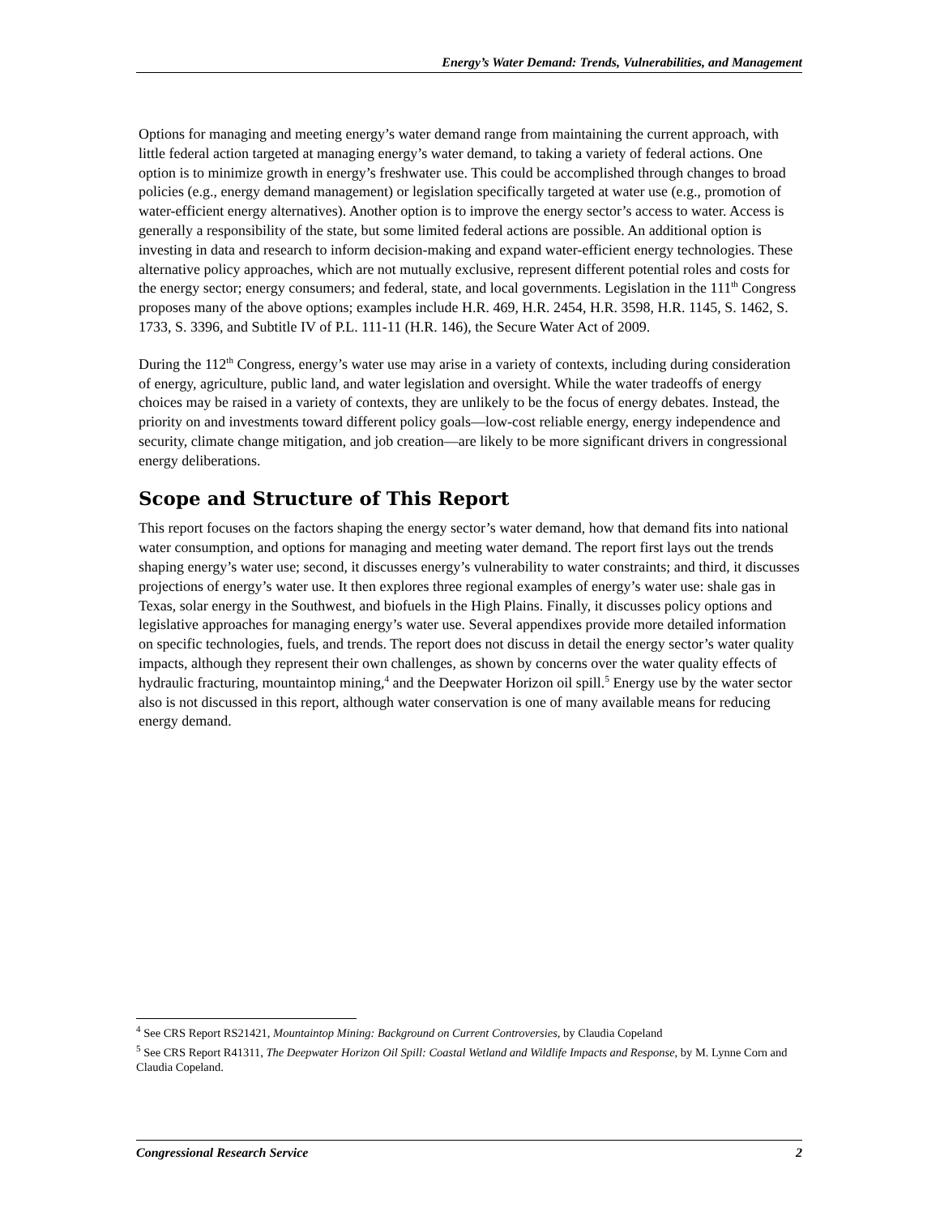Energy’s Water Demand: Trends, Vulnerabilities, and Management
Options for managing and meeting energy’s water demand range from maintaining the current approach, with little federal action targeted at managing energy’s water demand, to taking a variety of federal actions. One option is to minimize growth in energy’s freshwater use. This could be accomplished through changes to broad policies (e.g., energy demand management) or legislation specifically targeted at water use (e.g., promotion of water-efficient energy alternatives). Another option is to improve the energy sector’s access to water. Access is generally a responsibility of the state, but some limited federal actions are possible. An additional option is investing in data and research to inform decision-making and expand water-efficient energy technologies. These alternative policy approaches, which are not mutually exclusive, represent different potential roles and costs for the energy sector; energy consumers; and federal, state, and local governments. Legislation in the 111<sup>th</sup> Congress proposes many of the above options; examples include H.R. 469, H.R. 2454, H.R. 3598, H.R. 1145, S. 1462, S. 1733, S. 3396, and Subtitle IV of P.L. 111-11 (H.R. 146), the Secure Water Act of 2009.
During the 112<sup>th</sup> Congress, energy’s water use may arise in a variety of contexts, including during consideration of energy, agriculture, public land, and water legislation and oversight. While the water tradeoffs of energy choices may be raised in a variety of contexts, they are unlikely to be the focus of energy debates. Instead, the priority on and investments toward different policy goals—low-cost reliable energy, energy independence and security, climate change mitigation, and job creation—are likely to be more significant drivers in congressional energy deliberations.
Scope and Structure of This Report
This report focuses on the factors shaping the energy sector’s water demand, how that demand fits into national water consumption, and options for managing and meeting water demand. The report first lays out the trends shaping energy’s water use; second, it discusses energy’s vulnerability to water constraints; and third, it discusses projections of energy’s water use. It then explores three regional examples of energy’s water use: shale gas in Texas, solar energy in the Southwest, and biofuels in the High Plains. Finally, it discusses policy options and legislative approaches for managing energy’s water use. Several appendixes provide more detailed information on specific technologies, fuels, and trends. The report does not discuss in detail the energy sector’s water quality impacts, although they represent their own challenges, as shown by concerns over the water quality effects of hydraulic fracturing, mountaintop mining,<sup>4</sup> and the Deepwater Horizon oil spill.<sup>5</sup> Energy use by the water sector also is not discussed in this report, although water conservation is one of many available means for reducing energy demand.
<sup>4</sup> See CRS Report RS21421, Mountaintop Mining: Background on Current Controversies, by Claudia Copeland
<sup>5</sup> See CRS Report R41311, The Deepwater Horizon Oil Spill: Coastal Wetland and Wildlife Impacts and Response, by M. Lynne Corn and Claudia Copeland.
Congressional Research Service 2